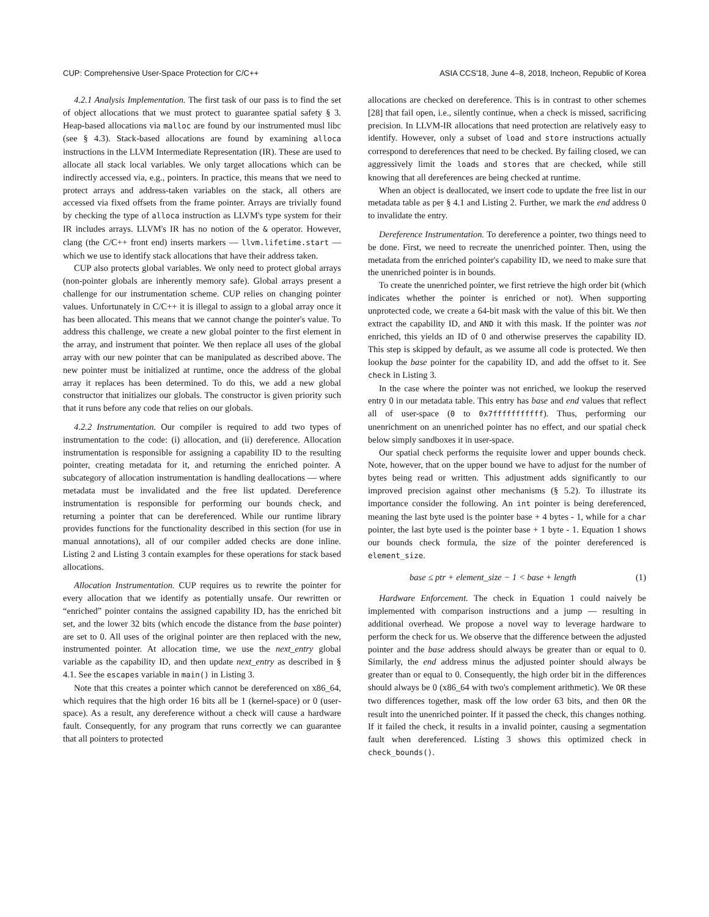CUP: Comprehensive User-Space Protection for C/C++ ASIA CCS'18, June 4–8, 2018, Incheon, Republic of Korea
4.2.1 Analysis Implementation. The first task of our pass is to find the set of object allocations that we must protect to guarantee spatial safety § 3. Heap-based allocations via malloc are found by our instrumented musl libc (see § 4.3). Stack-based allocations are found by examining alloca instructions in the LLVM Intermediate Representation (IR). These are used to allocate all stack local variables. We only target allocations which can be indirectly accessed via, e.g., pointers. In practice, this means that we need to protect arrays and address-taken variables on the stack, all others are accessed via fixed offsets from the frame pointer. Arrays are trivially found by checking the type of alloca instruction as LLVM's type system for their IR includes arrays. LLVM's IR has no notion of the & operator. However, clang (the C/C++ front end) inserts markers — llvm.lifetime.start — which we use to identify stack allocations that have their address taken.
CUP also protects global variables. We only need to protect global arrays (non-pointer globals are inherently memory safe). Global arrays present a challenge for our instrumentation scheme. CUP relies on changing pointer values. Unfortunately in C/C++ it is illegal to assign to a global array once it has been allocated. This means that we cannot change the pointer's value. To address this challenge, we create a new global pointer to the first element in the array, and instrument that pointer. We then replace all uses of the global array with our new pointer that can be manipulated as described above. The new pointer must be initialized at runtime, once the address of the global array it replaces has been determined. To do this, we add a new global constructor that initializes our globals. The constructor is given priority such that it runs before any code that relies on our globals.
4.2.2 Instrumentation. Our compiler is required to add two types of instrumentation to the code: (i) allocation, and (ii) dereference. Allocation instrumentation is responsible for assigning a capability ID to the resulting pointer, creating metadata for it, and returning the enriched pointer. A subcategory of allocation instrumentation is handling deallocations — where metadata must be invalidated and the free list updated. Dereference instrumentation is responsible for performing our bounds check, and returning a pointer that can be dereferenced. While our runtime library provides functions for the functionality described in this section (for use in manual annotations), all of our compiler added checks are done inline. Listing 2 and Listing 3 contain examples for these operations for stack based allocations.
Allocation Instrumentation. CUP requires us to rewrite the pointer for every allocation that we identify as potentially unsafe. Our rewritten or “enriched” pointer contains the assigned capability ID, has the enriched bit set, and the lower 32 bits (which encode the distance from the base pointer) are set to 0. All uses of the original pointer are then replaced with the new, instrumented pointer. At allocation time, we use the next_entry global variable as the capability ID, and then update next_entry as described in § 4.1. See the escapes variable in main() in Listing 3.
Note that this creates a pointer which cannot be dereferenced on x86_64, which requires that the high order 16 bits all be 1 (kernel-space) or 0 (user-space). As a result, any dereference without a check will cause a hardware fault. Consequently, for any program that runs correctly we can guarantee that all pointers to protected
allocations are checked on dereference. This is in contrast to other schemes [28] that fail open, i.e., silently continue, when a check is missed, sacrificing precision. In LLVM-IR allocations that need protection are relatively easy to identify. However, only a subset of load and store instructions actually correspond to dereferences that need to be checked. By failing closed, we can aggressively limit the loads and stores that are checked, while still knowing that all dereferences are being checked at runtime.
When an object is deallocated, we insert code to update the free list in our metadata table as per § 4.1 and Listing 2. Further, we mark the end address 0 to invalidate the entry.
Dereference Instrumentation. To dereference a pointer, two things need to be done. First, we need to recreate the unenriched pointer. Then, using the metadata from the enriched pointer's capability ID, we need to make sure that the unenriched pointer is in bounds.
To create the unenriched pointer, we first retrieve the high order bit (which indicates whether the pointer is enriched or not). When supporting unprotected code, we create a 64-bit mask with the value of this bit. We then extract the capability ID, and AND it with this mask. If the pointer was not enriched, this yields an ID of 0 and otherwise preserves the capability ID. This step is skipped by default, as we assume all code is protected. We then lookup the base pointer for the capability ID, and add the offset to it. See check in Listing 3.
In the case where the pointer was not enriched, we lookup the reserved entry 0 in our metadata table. This entry has base and end values that reflect all of user-space (0 to 0x7fffffffffff). Thus, performing our unenrichment on an unenriched pointer has no effect, and our spatial check below simply sandboxes it in user-space.
Our spatial check performs the requisite lower and upper bounds check. Note, however, that on the upper bound we have to adjust for the number of bytes being read or written. This adjustment adds significantly to our improved precision against other mechanisms (§ 5.2). To illustrate its importance consider the following. An int pointer is being dereferenced, meaning the last byte used is the pointer base + 4 bytes - 1, while for a char pointer, the last byte used is the pointer base + 1 byte - 1. Equation 1 shows our bounds check formula, the size of the pointer dereferenced is element_size.
base ≤ ptr + element_size − 1 < base + length (1)
Hardware Enforcement. The check in Equation 1 could naively be implemented with comparison instructions and a jump — resulting in additional overhead. We propose a novel way to leverage hardware to perform the check for us. We observe that the difference between the adjusted pointer and the base address should always be greater than or equal to 0. Similarly, the end address minus the adjusted pointer should always be greater than or equal to 0. Consequently, the high order bit in the differences should always be 0 (x86_64 with two's complement arithmetic). We OR these two differences together, mask off the low order 63 bits, and then OR the result into the unenriched pointer. If it passed the check, this changes nothing. If it failed the check, it results in a invalid pointer, causing a segmentation fault when dereferenced. Listing 3 shows this optimized check in check_bounds().